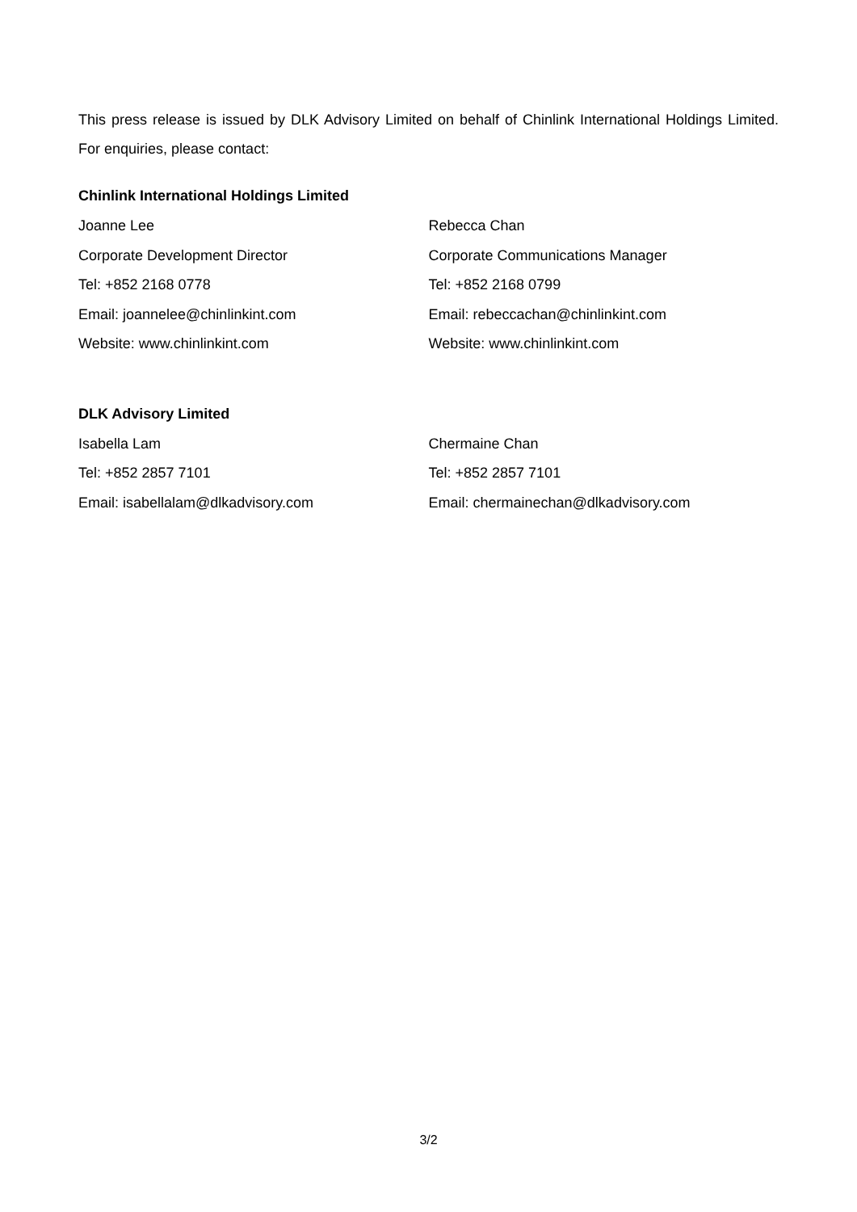This press release is issued by DLK Advisory Limited on behalf of Chinlink International Holdings Limited. For enquiries, please contact:
Chinlink International Holdings Limited
Joanne Lee
Corporate Development Director
Tel: +852 2168 0778
Email: joannelee@chinlinkint.com
Website: www.chinlinkint.com
Rebecca Chan
Corporate Communications Manager
Tel: +852 2168 0799
Email: rebeccachan@chinlinkint.com
Website: www.chinlinkint.com
DLK Advisory Limited
Isabella Lam
Tel: +852 2857 7101
Email: isabellalam@dlkadvisory.com
Chermaine Chan
Tel: +852 2857 7101
Email: chermainechan@dlkadvisory.com
3/2